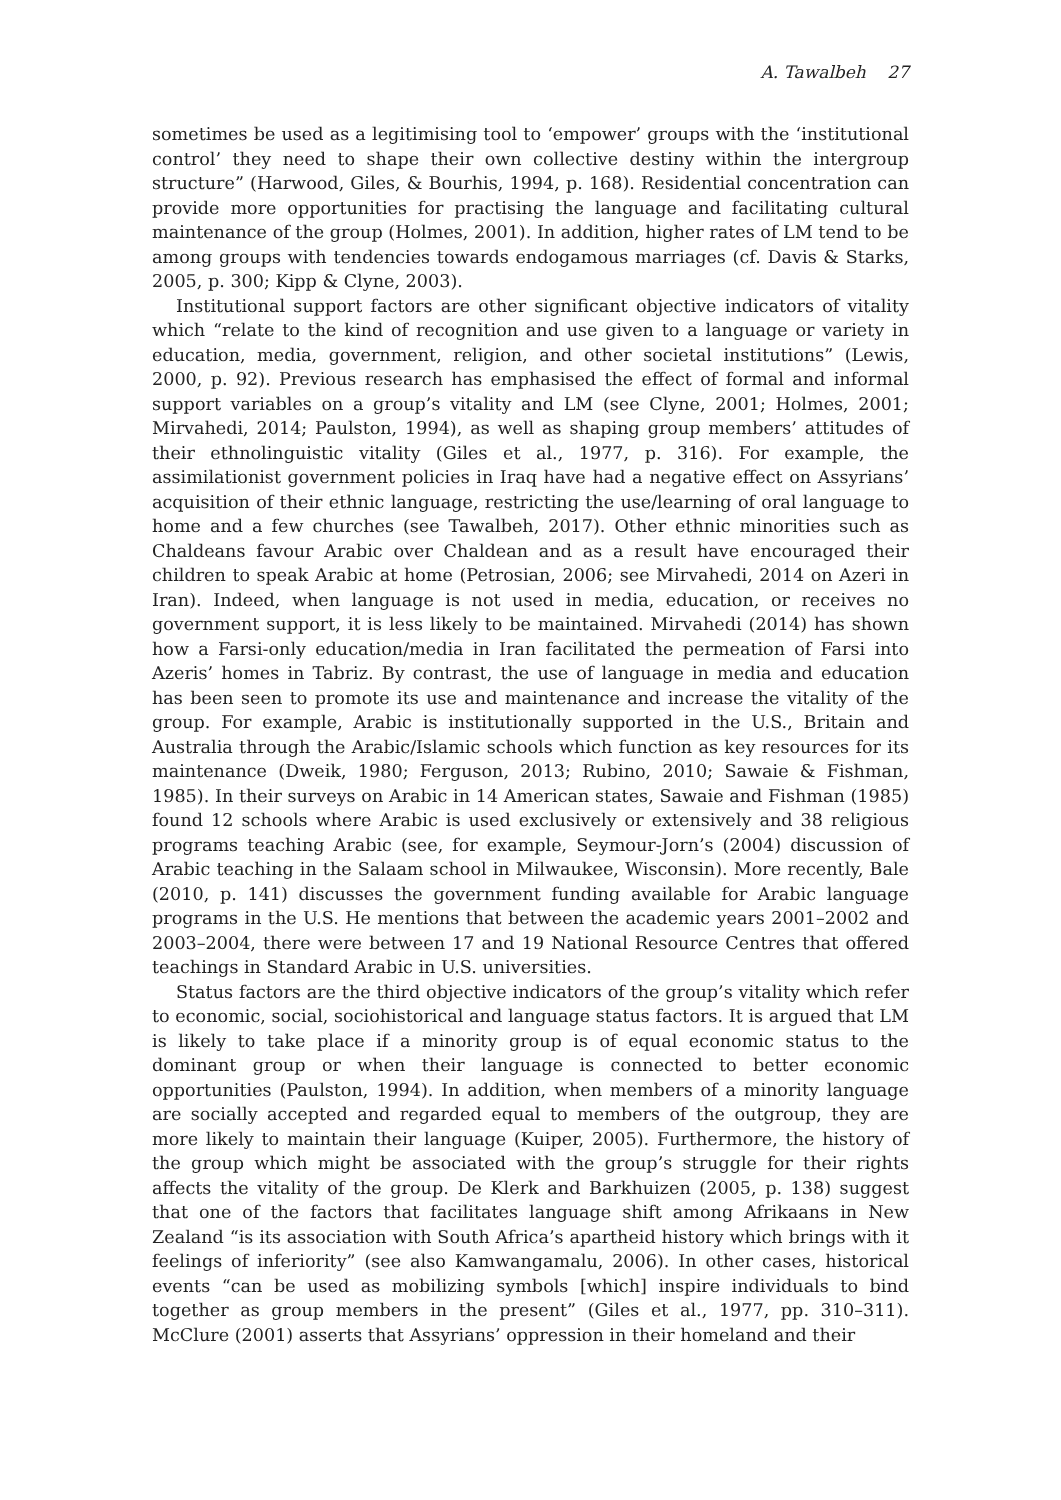A. Tawalbeh 27
sometimes be used as a legitimising tool to ‘empower’ groups with the ‘institutional control’ they need to shape their own collective destiny within the intergroup structure” (Harwood, Giles, & Bourhis, 1994, p. 168). Residential concentration can provide more opportunities for practising the language and facilitating cultural maintenance of the group (Holmes, 2001). In addition, higher rates of LM tend to be among groups with tendencies towards endogamous marriages (cf. Davis & Starks, 2005, p. 300; Kipp & Clyne, 2003).
Institutional support factors are other significant objective indicators of vitality which “relate to the kind of recognition and use given to a language or variety in education, media, government, religion, and other societal institutions” (Lewis, 2000, p. 92). Previous research has emphasised the effect of formal and informal support variables on a group’s vitality and LM (see Clyne, 2001; Holmes, 2001; Mirvahedi, 2014; Paulston, 1994), as well as shaping group members’ attitudes of their ethnolinguistic vitality (Giles et al., 1977, p. 316). For example, the assimilationist government policies in Iraq have had a negative effect on Assyrians’ acquisition of their ethnic language, restricting the use/learning of oral language to home and a few churches (see Tawalbeh, 2017). Other ethnic minorities such as Chaldeans favour Arabic over Chaldean and as a result have encouraged their children to speak Arabic at home (Petrosian, 2006; see Mirvahedi, 2014 on Azeri in Iran). Indeed, when language is not used in media, education, or receives no government support, it is less likely to be maintained. Mirvahedi (2014) has shown how a Farsi-only education/media in Iran facilitated the permeation of Farsi into Azeris’ homes in Tabriz. By contrast, the use of language in media and education has been seen to promote its use and maintenance and increase the vitality of the group. For example, Arabic is institutionally supported in the U.S., Britain and Australia through the Arabic/Islamic schools which function as key resources for its maintenance (Dweik, 1980; Ferguson, 2013; Rubino, 2010; Sawaie & Fishman, 1985). In their surveys on Arabic in 14 American states, Sawaie and Fishman (1985) found 12 schools where Arabic is used exclusively or extensively and 38 religious programs teaching Arabic (see, for example, Seymour-Jorn’s (2004) discussion of Arabic teaching in the Salaam school in Milwaukee, Wisconsin). More recently, Bale (2010, p. 141) discusses the government funding available for Arabic language programs in the U.S. He mentions that between the academic years 2001–2002 and 2003–2004, there were between 17 and 19 National Resource Centres that offered teachings in Standard Arabic in U.S. universities.
Status factors are the third objective indicators of the group’s vitality which refer to economic, social, sociohistorical and language status factors. It is argued that LM is likely to take place if a minority group is of equal economic status to the dominant group or when their language is connected to better economic opportunities (Paulston, 1994). In addition, when members of a minority language are socially accepted and regarded equal to members of the outgroup, they are more likely to maintain their language (Kuiper, 2005). Furthermore, the history of the group which might be associated with the group’s struggle for their rights affects the vitality of the group. De Klerk and Barkhuizen (2005, p. 138) suggest that one of the factors that facilitates language shift among Afrikaans in New Zealand “is its association with South Africa’s apartheid history which brings with it feelings of inferiority” (see also Kamwangamalu, 2006). In other cases, historical events “can be used as mobilizing symbols [which] inspire individuals to bind together as group members in the present” (Giles et al., 1977, pp. 310–311). McClure (2001) asserts that Assyrians’ oppression in their homeland and their